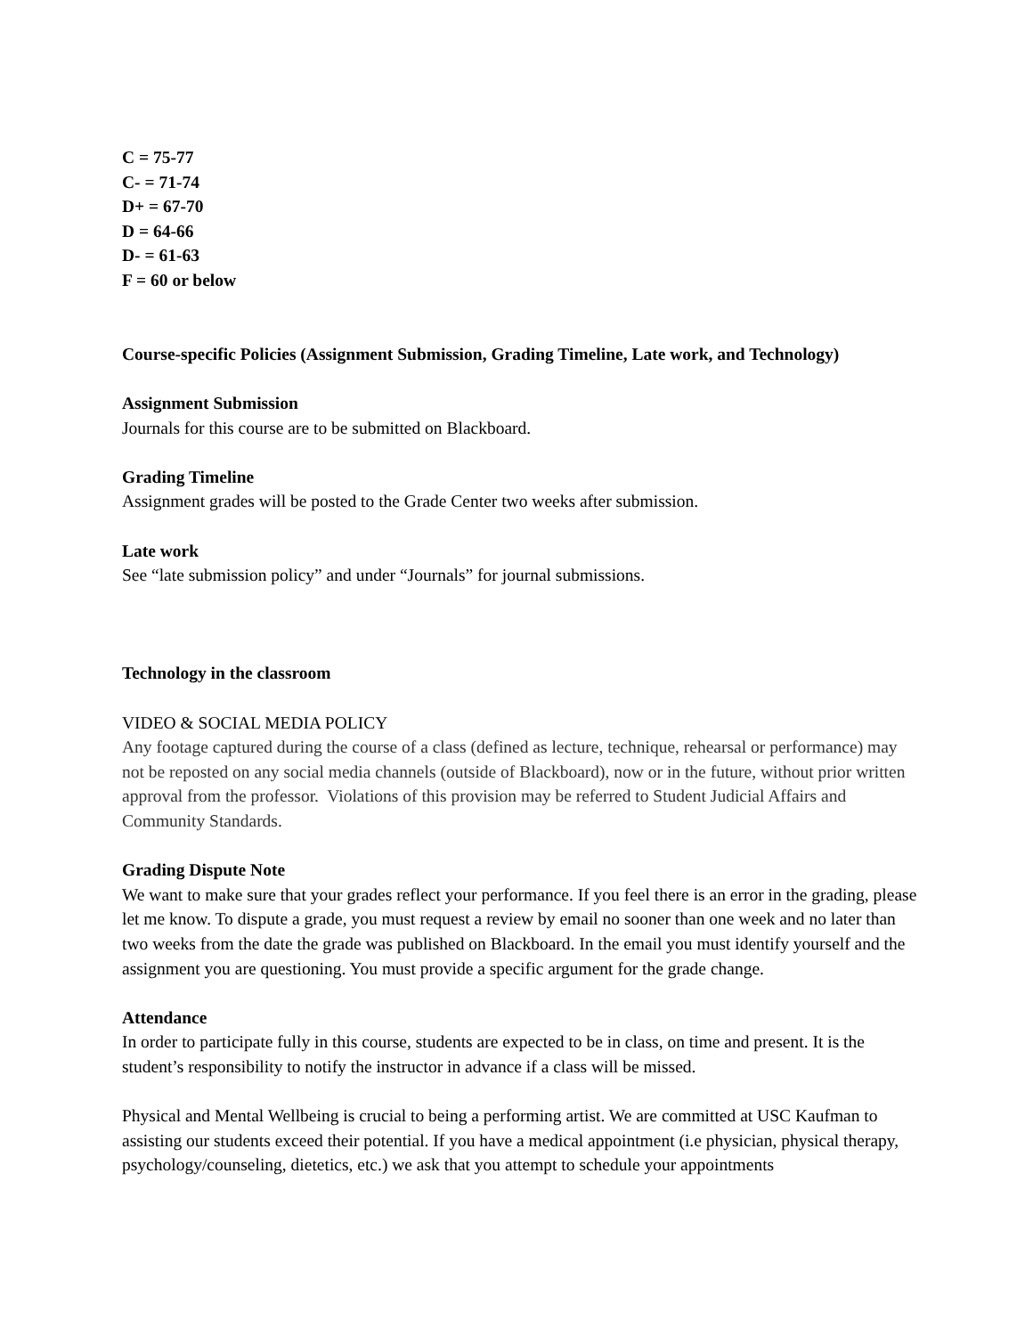C = 75-77
C- = 71-74
D+ = 67-70
D = 64-66
D- = 61-63
F = 60 or below
Course-specific Policies (Assignment Submission, Grading Timeline, Late work, and Technology)
Assignment Submission
Journals for this course are to be submitted on Blackboard.
Grading Timeline
Assignment grades will be posted to the Grade Center two weeks after submission.
Late work
See “late submission policy” and under “Journals” for journal submissions.
Technology in the classroom
VIDEO & SOCIAL MEDIA POLICY
Any footage captured during the course of a class (defined as lecture, technique, rehearsal or performance) may not be reposted on any social media channels (outside of Blackboard), now or in the future, without prior written approval from the professor. Violations of this provision may be referred to Student Judicial Affairs and Community Standards.
Grading Dispute Note
We want to make sure that your grades reflect your performance. If you feel there is an error in the grading, please let me know. To dispute a grade, you must request a review by email no sooner than one week and no later than two weeks from the date the grade was published on Blackboard. In the email you must identify yourself and the assignment you are questioning. You must provide a specific argument for the grade change.
Attendance
In order to participate fully in this course, students are expected to be in class, on time and present. It is the student’s responsibility to notify the instructor in advance if a class will be missed.
Physical and Mental Wellbeing is crucial to being a performing artist. We are committed at USC Kaufman to assisting our students exceed their potential. If you have a medical appointment (i.e physician, physical therapy, psychology/counseling, dietetics, etc.) we ask that you attempt to schedule your appointments